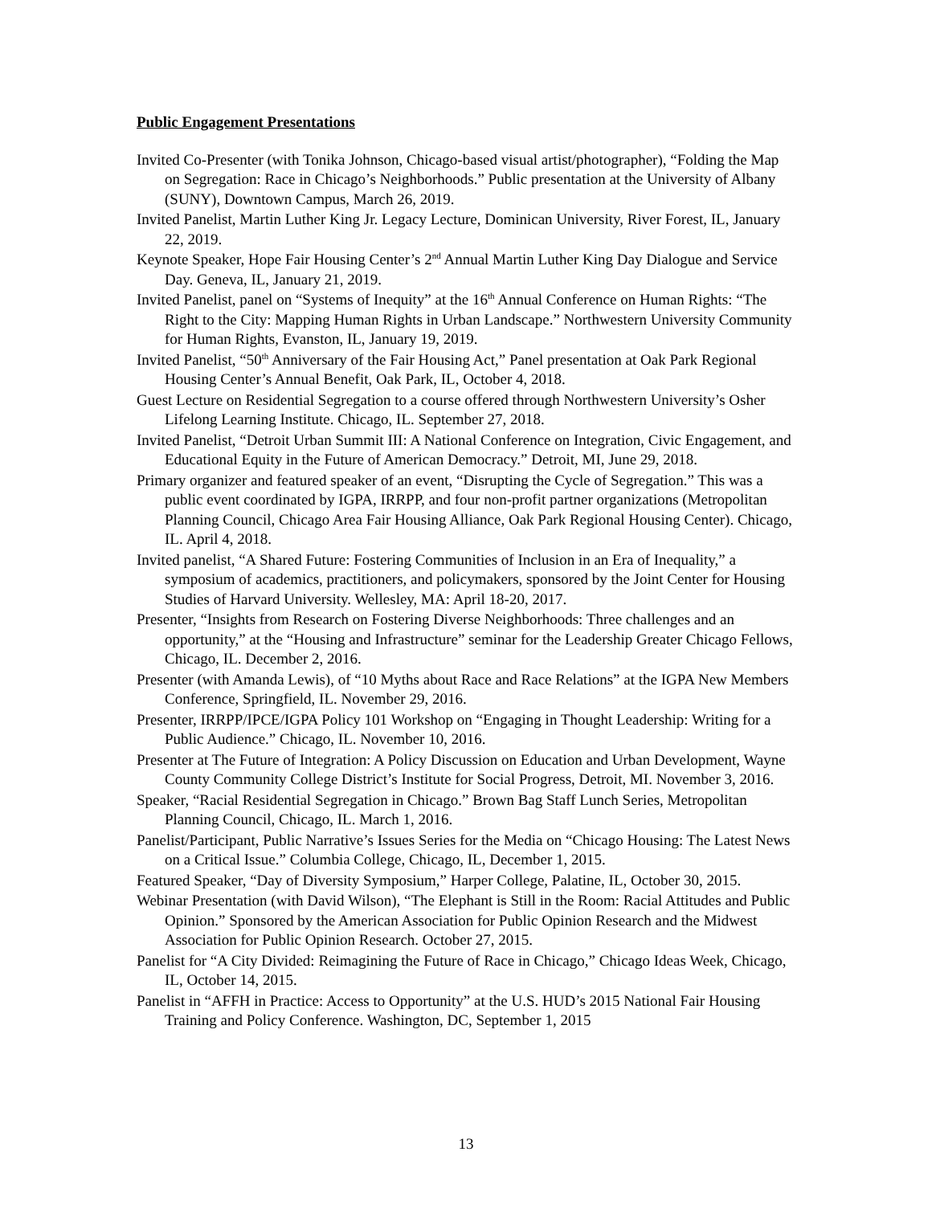Public Engagement Presentations
Invited Co-Presenter (with Tonika Johnson, Chicago-based visual artist/photographer), “Folding the Map on Segregation: Race in Chicago’s Neighborhoods.” Public presentation at the University of Albany (SUNY), Downtown Campus, March 26, 2019.
Invited Panelist, Martin Luther King Jr. Legacy Lecture, Dominican University, River Forest, IL, January 22, 2019.
Keynote Speaker, Hope Fair Housing Center’s 2<sup>nd</sup> Annual Martin Luther King Day Dialogue and Service Day. Geneva, IL, January 21, 2019.
Invited Panelist, panel on “Systems of Inequity” at the 16<sup>th</sup> Annual Conference on Human Rights: “The Right to the City: Mapping Human Rights in Urban Landscape.” Northwestern University Community for Human Rights, Evanston, IL, January 19, 2019.
Invited Panelist, “50<sup>th</sup> Anniversary of the Fair Housing Act,” Panel presentation at Oak Park Regional Housing Center’s Annual Benefit, Oak Park, IL, October 4, 2018.
Guest Lecture on Residential Segregation to a course offered through Northwestern University’s Osher Lifelong Learning Institute. Chicago, IL. September 27, 2018.
Invited Panelist, “Detroit Urban Summit III: A National Conference on Integration, Civic Engagement, and Educational Equity in the Future of American Democracy.” Detroit, MI, June 29, 2018.
Primary organizer and featured speaker of an event, “Disrupting the Cycle of Segregation.” This was a public event coordinated by IGPA, IRRPP, and four non-profit partner organizations (Metropolitan Planning Council, Chicago Area Fair Housing Alliance, Oak Park Regional Housing Center). Chicago, IL. April 4, 2018.
Invited panelist, “A Shared Future: Fostering Communities of Inclusion in an Era of Inequality,” a symposium of academics, practitioners, and policymakers, sponsored by the Joint Center for Housing Studies of Harvard University. Wellesley, MA: April 18-20, 2017.
Presenter, “Insights from Research on Fostering Diverse Neighborhoods: Three challenges and an opportunity,” at the “Housing and Infrastructure” seminar for the Leadership Greater Chicago Fellows, Chicago, IL. December 2, 2016.
Presenter (with Amanda Lewis), of “10 Myths about Race and Race Relations” at the IGPA New Members Conference, Springfield, IL. November 29, 2016.
Presenter, IRRPP/IPCE/IGPA Policy 101 Workshop on “Engaging in Thought Leadership: Writing for a Public Audience.” Chicago, IL. November 10, 2016.
Presenter at The Future of Integration: A Policy Discussion on Education and Urban Development, Wayne County Community College District’s Institute for Social Progress, Detroit, MI. November 3, 2016.
Speaker, “Racial Residential Segregation in Chicago.” Brown Bag Staff Lunch Series, Metropolitan Planning Council, Chicago, IL. March 1, 2016.
Panelist/Participant, Public Narrative’s Issues Series for the Media on “Chicago Housing: The Latest News on a Critical Issue.” Columbia College, Chicago, IL, December 1, 2015.
Featured Speaker, “Day of Diversity Symposium,” Harper College, Palatine, IL, October 30, 2015.
Webinar Presentation (with David Wilson), “The Elephant is Still in the Room: Racial Attitudes and Public Opinion.” Sponsored by the American Association for Public Opinion Research and the Midwest Association for Public Opinion Research. October 27, 2015.
Panelist for “A City Divided: Reimagining the Future of Race in Chicago,” Chicago Ideas Week, Chicago, IL, October 14, 2015.
Panelist in “AFFH in Practice: Access to Opportunity” at the U.S. HUD’s 2015 National Fair Housing Training and Policy Conference. Washington, DC, September 1, 2015
13